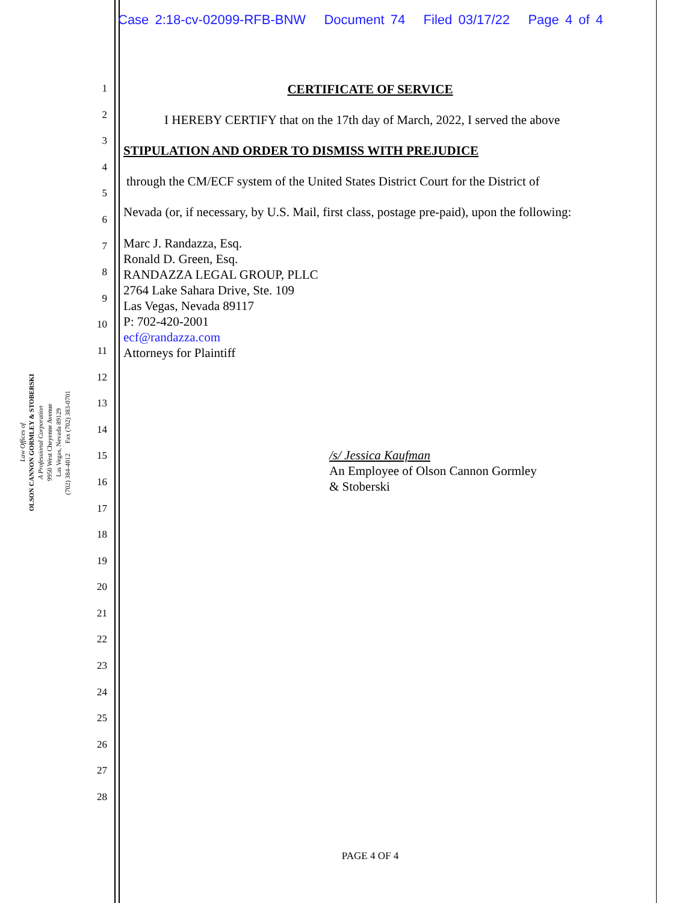Case 2:18-cv-02099-RFB-BNW Document 74 Filed 03/17/22 Page 4 of 4
Law Offices of
OLSON CANNON GORMLEY & STOBERSKI
A Professional Corporation
9950 West Cheyenne Avenue
Las Vegas, Nevada 89129
(702) 384-4012 Fax (702) 383-0701
1
2
3
4
5
6
7
8
9
10
11
12
13
14
15
16
17
18
19
20
21
22
23
24
25
26
27
28
CERTIFICATE OF SERVICE
I HEREBY CERTIFY that on the 17th day of March, 2022, I served the above
STIPULATION AND ORDER TO DISMISS WITH PREJUDICE
through the CM/ECF system of the United States District Court for the District of
Nevada (or, if necessary, by U.S. Mail, first class, postage pre-paid), upon the following:
Marc J. Randazza, Esq.
Ronald D. Green, Esq.
RANDAZZA LEGAL GROUP, PLLC
2764 Lake Sahara Drive, Ste. 109
Las Vegas, Nevada 89117
P: 702-420-2001
ecf@randazza.com
Attorneys for Plaintiff
/s/ Jessica Kaufman
An Employee of Olson Cannon Gormley
& Stoberski
PAGE 4 OF 4